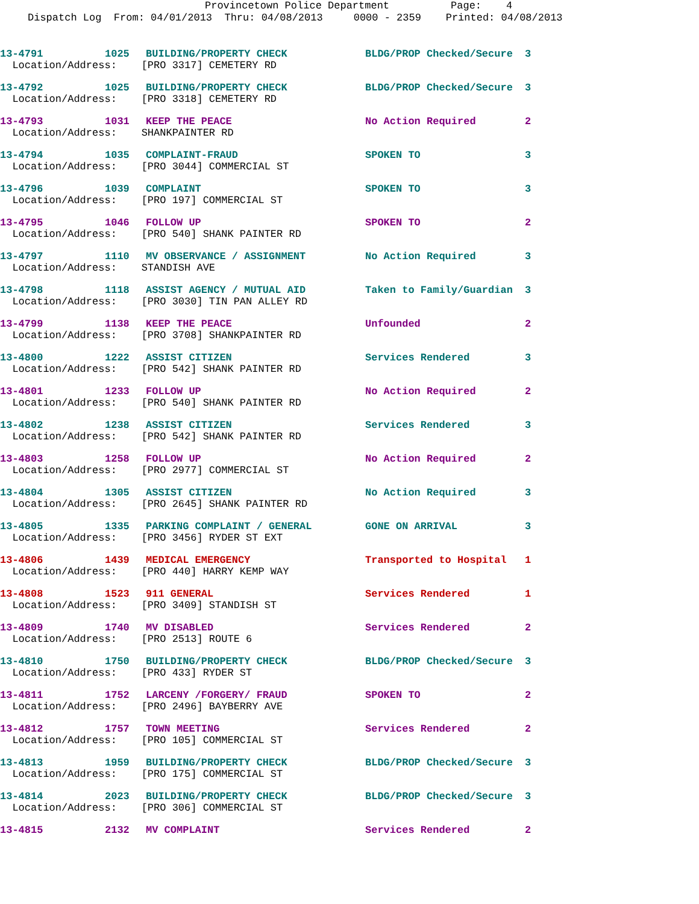Provincetown Police Department Page: 4
Dispatch Log From: 04/01/2013 Thru: 04/08/2013 0000 - 2359 Printed: 04/08/2013
| 13-4791 | 1025 | BUILDING/PROPERTY CHECK | BLDG/PROP Checked/Secure | 3 |
| Location/Address: [PRO 3317] CEMETERY RD | | | | |
| 13-4792 | 1025 | BUILDING/PROPERTY CHECK | BLDG/PROP Checked/Secure | 3 |
| Location/Address: [PRO 3318] CEMETERY RD | | | | |
| 13-4793 | 1031 | KEEP THE PEACE | No Action Required | 2 |
| Location/Address: SHANKPAINTER RD | | | | |
| 13-4794 | 1035 | COMPLAINT-FRAUD | SPOKEN TO | 3 |
| Location/Address: [PRO 3044] COMMERCIAL ST | | | | |
| 13-4796 | 1039 | COMPLAINT | SPOKEN TO | 3 |
| Location/Address: [PRO 197] COMMERCIAL ST | | | | |
| 13-4795 | 1046 | FOLLOW UP | SPOKEN TO | 2 |
| Location/Address: [PRO 540] SHANK PAINTER RD | | | | |
| 13-4797 | 1110 | MV OBSERVANCE / ASSIGNMENT | No Action Required | 3 |
| Location/Address: STANDISH AVE | | | | |
| 13-4798 | 1118 | ASSIST AGENCY / MUTUAL AID | Taken to Family/Guardian | 3 |
| Location/Address: [PRO 3030] TIN PAN ALLEY RD | | | | |
| 13-4799 | 1138 | KEEP THE PEACE | Unfounded | 2 |
| Location/Address: [PRO 3708] SHANKPAINTER RD | | | | |
| 13-4800 | 1222 | ASSIST CITIZEN | Services Rendered | 3 |
| Location/Address: [PRO 542] SHANK PAINTER RD | | | | |
| 13-4801 | 1233 | FOLLOW UP | No Action Required | 2 |
| Location/Address: [PRO 540] SHANK PAINTER RD | | | | |
| 13-4802 | 1238 | ASSIST CITIZEN | Services Rendered | 3 |
| Location/Address: [PRO 542] SHANK PAINTER RD | | | | |
| 13-4803 | 1258 | FOLLOW UP | No Action Required | 2 |
| Location/Address: [PRO 2977] COMMERCIAL ST | | | | |
| 13-4804 | 1305 | ASSIST CITIZEN | No Action Required | 3 |
| Location/Address: [PRO 2645] SHANK PAINTER RD | | | | |
| 13-4805 | 1335 | PARKING COMPLAINT / GENERAL | GONE ON ARRIVAL | 3 |
| Location/Address: [PRO 3456] RYDER ST EXT | | | | |
| 13-4806 | 1439 | MEDICAL EMERGENCY | Transported to Hospital | 1 |
| Location/Address: [PRO 440] HARRY KEMP WAY | | | | |
| 13-4808 | 1523 | 911 GENERAL | Services Rendered | 1 |
| Location/Address: [PRO 3409] STANDISH ST | | | | |
| 13-4809 | 1740 | MV DISABLED | Services Rendered | 2 |
| Location/Address: [PRO 2513] ROUTE 6 | | | | |
| 13-4810 | 1750 | BUILDING/PROPERTY CHECK | BLDG/PROP Checked/Secure | 3 |
| Location/Address: [PRO 433] RYDER ST | | | | |
| 13-4811 | 1752 | LARCENY /FORGERY/ FRAUD | SPOKEN TO | 2 |
| Location/Address: [PRO 2496] BAYBERRY AVE | | | | |
| 13-4812 | 1757 | TOWN MEETING | Services Rendered | 2 |
| Location/Address: [PRO 105] COMMERCIAL ST | | | | |
| 13-4813 | 1959 | BUILDING/PROPERTY CHECK | BLDG/PROP Checked/Secure | 3 |
| Location/Address: [PRO 175] COMMERCIAL ST | | | | |
| 13-4814 | 2023 | BUILDING/PROPERTY CHECK | BLDG/PROP Checked/Secure | 3 |
| Location/Address: [PRO 306] COMMERCIAL ST | | | | |
| 13-4815 | 2132 | MV COMPLAINT | Services Rendered | 2 |